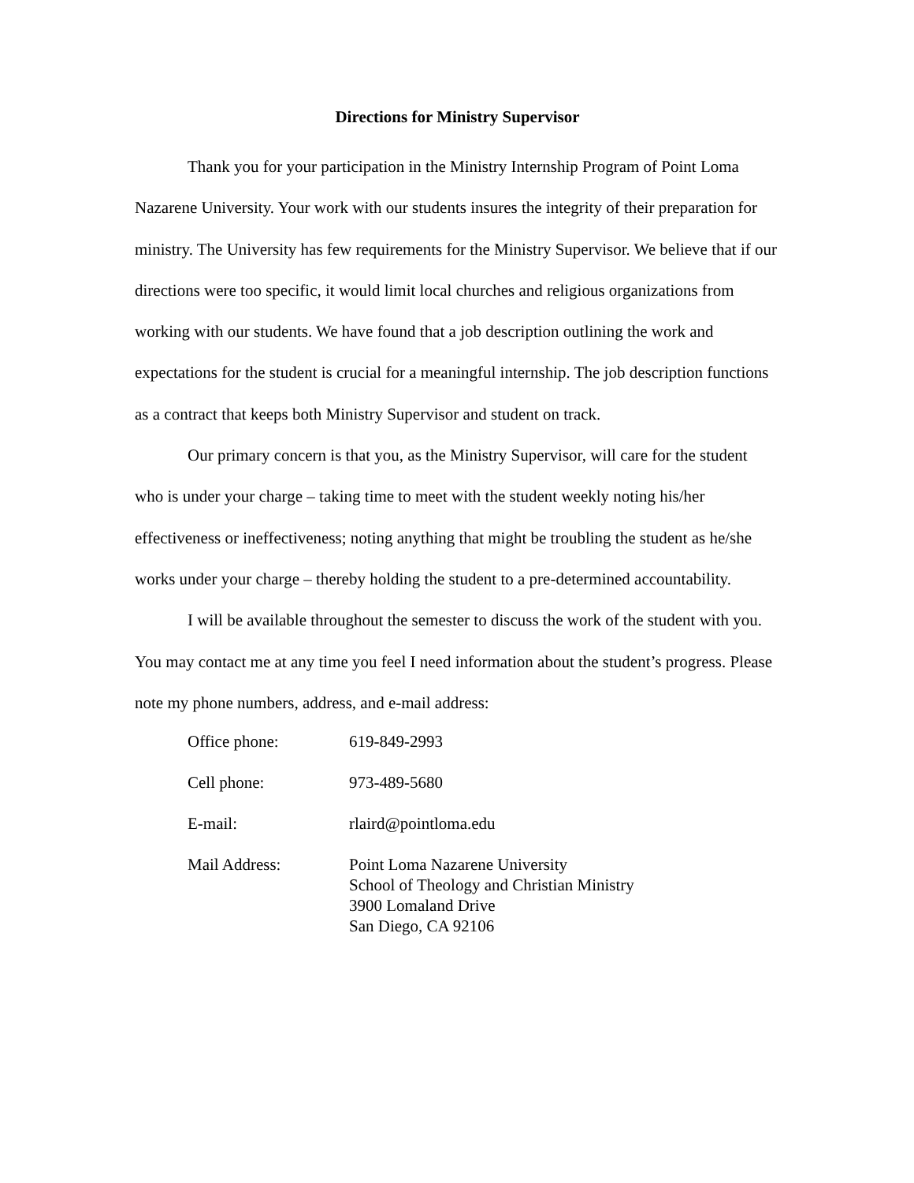Directions for Ministry Supervisor
Thank you for your participation in the Ministry Internship Program of Point Loma Nazarene University. Your work with our students insures the integrity of their preparation for ministry. The University has few requirements for the Ministry Supervisor. We believe that if our directions were too specific, it would limit local churches and religious organizations from working with our students. We have found that a job description outlining the work and expectations for the student is crucial for a meaningful internship. The job description functions as a contract that keeps both Ministry Supervisor and student on track.
Our primary concern is that you, as the Ministry Supervisor, will care for the student who is under your charge – taking time to meet with the student weekly noting his/her effectiveness or ineffectiveness; noting anything that might be troubling the student as he/she works under your charge – thereby holding the student to a pre-determined accountability.
I will be available throughout the semester to discuss the work of the student with you. You may contact me at any time you feel I need information about the student’s progress. Please note my phone numbers, address, and e-mail address:
Office phone: 619-849-2993
Cell phone: 973-489-5680
E-mail: rlaird@pointloma.edu
Mail Address: Point Loma Nazarene University
School of Theology and Christian Ministry
3900 Lomaland Drive
San Diego, CA 92106